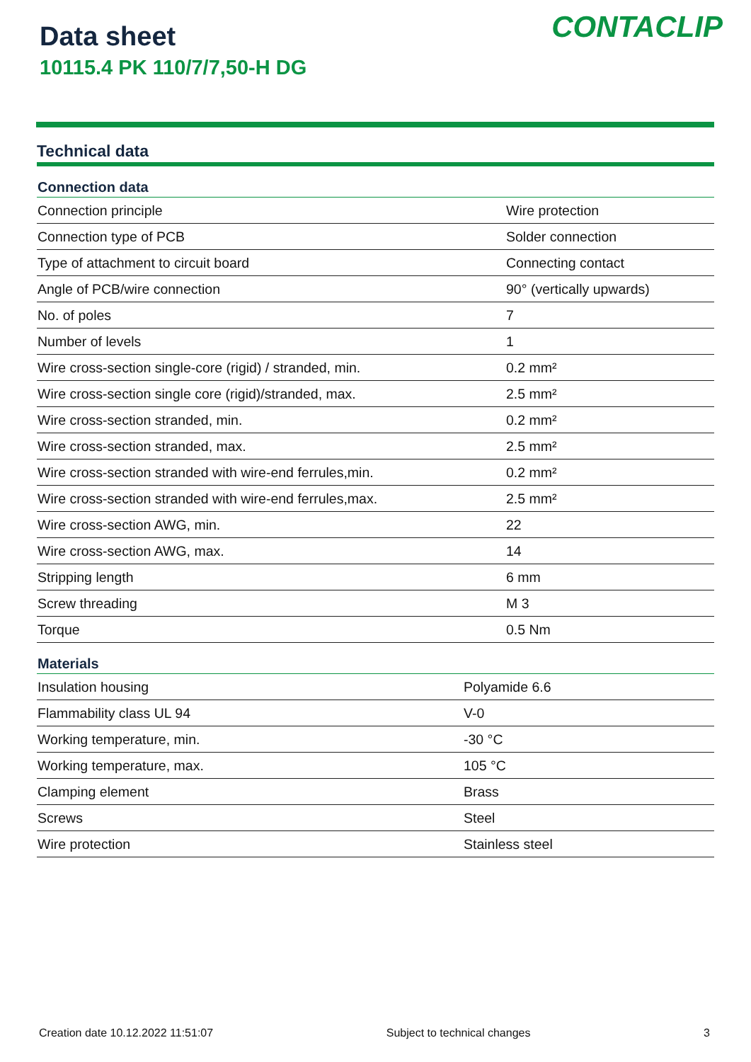Data sheet
10115.4 PK 110/7/7,50-H DG
CONTACLIP
Technical data
| Connection data | |
| --- | --- |
| Connection principle | Wire protection |
| Connection type of PCB | Solder connection |
| Type of attachment to circuit board | Connecting contact |
| Angle of PCB/wire connection | 90° (vertically upwards) |
| No. of poles | 7 |
| Number of levels | 1 |
| Wire cross-section single-core (rigid) / stranded, min. | 0.2 mm² |
| Wire cross-section single core (rigid)/stranded, max. | 2.5 mm² |
| Wire cross-section stranded, min. | 0.2 mm² |
| Wire cross-section stranded, max. | 2.5 mm² |
| Wire cross-section stranded with wire-end ferrules,min. | 0.2 mm² |
| Wire cross-section stranded with wire-end ferrules,max. | 2.5 mm² |
| Wire cross-section AWG, min. | 22 |
| Wire cross-section AWG, max. | 14 |
| Stripping length | 6 mm |
| Screw threading | M 3 |
| Torque | 0.5 Nm |
| Materials | |
| --- | --- |
| Insulation housing | Polyamide 6.6 |
| Flammability class UL 94 | V-0 |
| Working temperature, min. | -30 °C |
| Working temperature, max. | 105 °C |
| Clamping element | Brass |
| Screws | Steel |
| Wire protection | Stainless steel |
Creation date 10.12.2022 11:51:07 Subject to technical changes 3